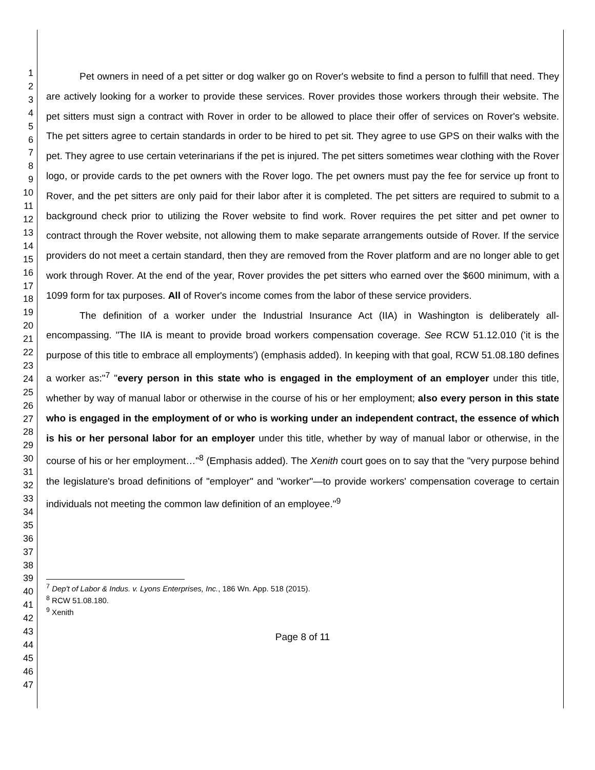1
2
3
4
5
6
7
8
9
10
11
12
13
14
15
16
17
18
19
20
21
22
23
24
25
26
27
28
29
30
31
32
33
34
35
36
37
38
39
40
41
42
43
44
45
46
47
Pet owners in need of a pet sitter or dog walker go on Rover's website to find a person to fulfill that need. They are actively looking for a worker to provide these services. Rover provides those workers through their website. The pet sitters must sign a contract with Rover in order to be allowed to place their offer of services on Rover's website. The pet sitters agree to certain standards in order to be hired to pet sit. They agree to use GPS on their walks with the pet. They agree to use certain veterinarians if the pet is injured. The pet sitters sometimes wear clothing with the Rover logo, or provide cards to the pet owners with the Rover logo. The pet owners must pay the fee for service up front to Rover, and the pet sitters are only paid for their labor after it is completed. The pet sitters are required to submit to a background check prior to utilizing the Rover website to find work. Rover requires the pet sitter and pet owner to contract through the Rover website, not allowing them to make separate arrangements outside of Rover. If the service providers do not meet a certain standard, then they are removed from the Rover platform and are no longer able to get work through Rover. At the end of the year, Rover provides the pet sitters who earned over the $600 minimum, with a 1099 form for tax purposes. All of Rover's income comes from the labor of these service providers.
The definition of a worker under the Industrial Insurance Act (IIA) in Washington is deliberately all-encompassing. "The IIA is meant to provide broad workers compensation coverage. See RCW 51.12.010 ('it is the purpose of this title to embrace all employments') (emphasis added). In keeping with that goal, RCW 51.08.180 defines a worker as:"<sup>7</sup> "every person in this state who is engaged in the employment of an employer under this title, whether by way of manual labor or otherwise in the course of his or her employment; also every person in this state who is engaged in the employment of or who is working under an independent contract, the essence of which is his or her personal labor for an employer under this title, whether by way of manual labor or otherwise, in the course of his or her employment…"<sup>8</sup> (Emphasis added). The Xenith court goes on to say that the "very purpose behind the legislature's broad definitions of "employer" and "worker"—to provide workers' compensation coverage to certain individuals not meeting the common law definition of an employee."<sup>9</sup>
<sup>7</sup> Dep't of Labor & Indus. v. Lyons Enterprises, Inc., 186 Wn. App. 518 (2015).
<sup>8</sup> RCW 51.08.180.
<sup>9</sup> Xenith
Page 8 of 11